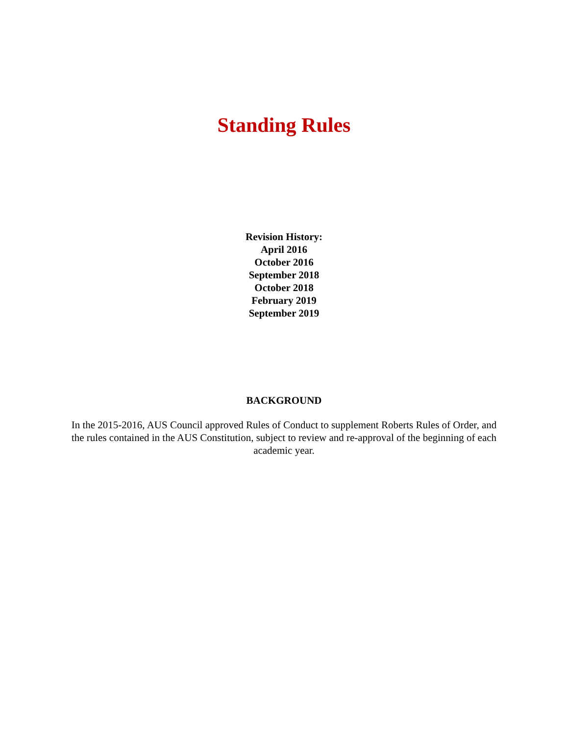Standing Rules
Revision History:
April 2016
October 2016
September 2018
October 2018
February 2019
September 2019
BACKGROUND
In the 2015-2016, AUS Council approved Rules of Conduct to supplement Roberts Rules of Order, and the rules contained in the AUS Constitution, subject to review and re-approval of the beginning of each academic year.